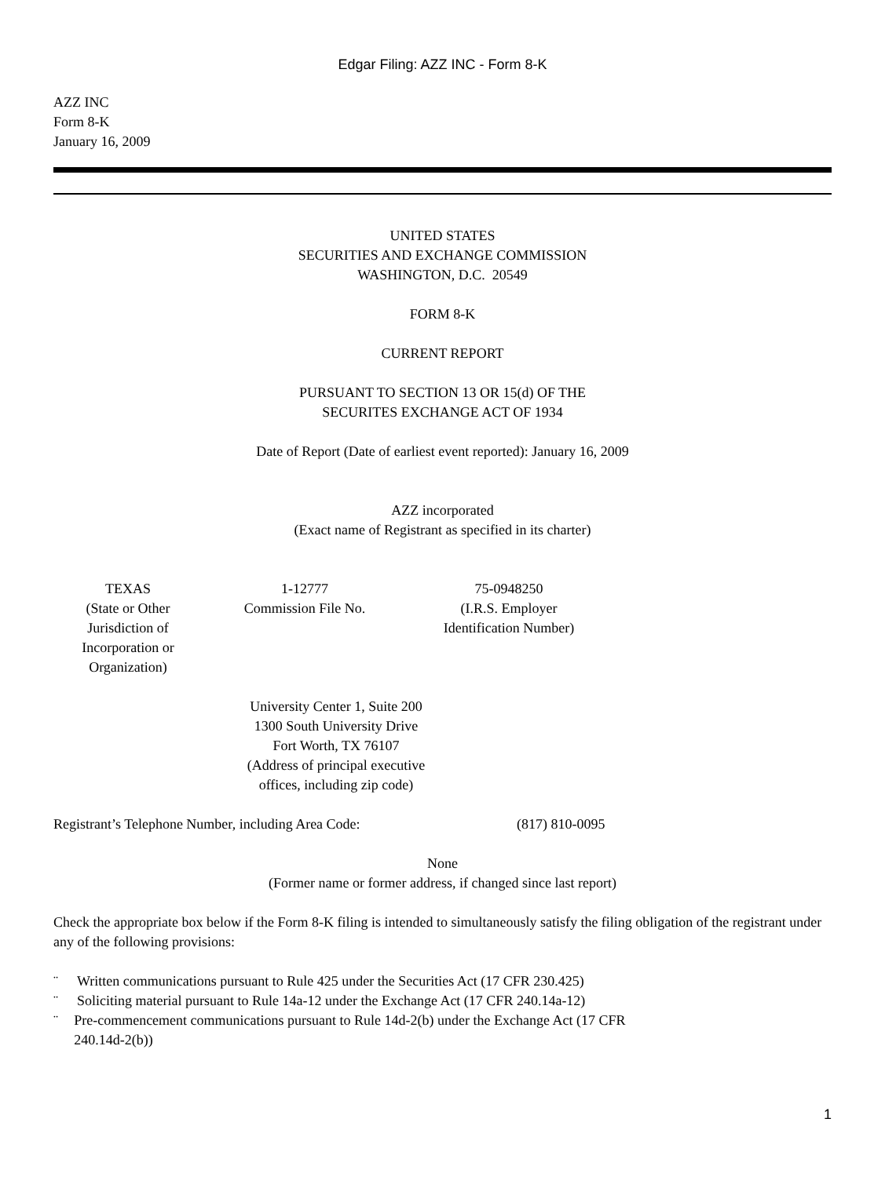Edgar Filing: AZZ INC - Form 8-K
AZZ INC
Form 8-K
January 16, 2009
UNITED STATES
SECURITIES AND EXCHANGE COMMISSION
WASHINGTON, D.C. 20549
FORM 8-K
CURRENT REPORT
PURSUANT TO SECTION 13 OR 15(d) OF THE
SECURITES EXCHANGE ACT OF 1934
Date of Report (Date of earliest event reported): January 16, 2009
AZZ incorporated
(Exact name of Registrant as specified in its charter)
| TEXAS (State or Other Jurisdiction of Incorporation or Organization) | 1-12777 Commission File No. | 75-0948250 (I.R.S. Employer Identification Number) |
University Center 1, Suite 200
1300 South University Drive
Fort Worth, TX 76107
(Address of principal executive
offices, including zip code)
Registrant’s Telephone Number, including Area Code: (817) 810-0095
None
(Former name or former address, if changed since last report)
Check the appropriate box below if the Form 8-K filing is intended to simultaneously satisfy the filing obligation of the registrant under any of the following provisions:
¨ Written communications pursuant to Rule 425 under the Securities Act (17 CFR 230.425)
¨ Soliciting material pursuant to Rule 14a-12 under the Exchange Act (17 CFR 240.14a-12)
¨ Pre-commencement communications pursuant to Rule 14d-2(b) under the Exchange Act (17 CFR 240.14d-2(b))
1